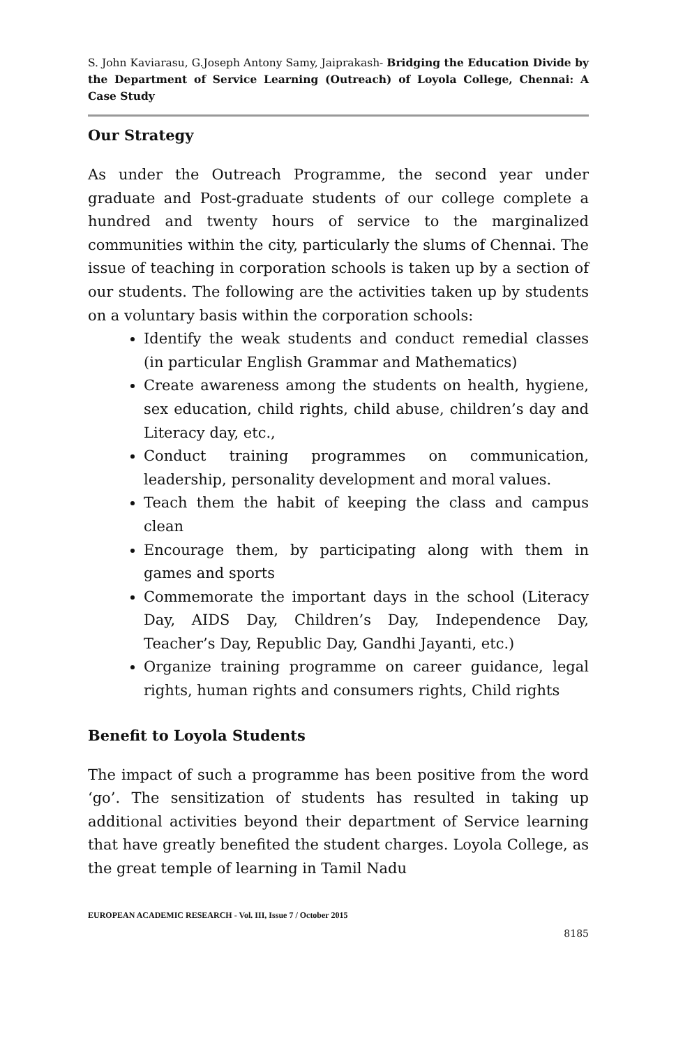S. John Kaviarasu, G.Joseph Antony Samy, Jaiprakash- Bridging the Education Divide by the Department of Service Learning (Outreach) of Loyola College, Chennai: A Case Study
Our Strategy
As under the Outreach Programme, the second year under graduate and Post-graduate students of our college complete a hundred and twenty hours of service to the marginalized communities within the city, particularly the slums of Chennai. The issue of teaching in corporation schools is taken up by a section of our students. The following are the activities taken up by students on a voluntary basis within the corporation schools:
Identify the weak students and conduct remedial classes (in particular English Grammar and Mathematics)
Create awareness among the students on health, hygiene, sex education, child rights, child abuse, children’s day and Literacy day, etc.,
Conduct training programmes on communication, leadership, personality development and moral values.
Teach them the habit of keeping the class and campus clean
Encourage them, by participating along with them in games and sports
Commemorate the important days in the school (Literacy Day, AIDS Day, Children’s Day, Independence Day, Teacher’s Day, Republic Day, Gandhi Jayanti, etc.)
Organize training programme on career guidance, legal rights, human rights and consumers rights, Child rights
Benefit to Loyola Students
The impact of such a programme has been positive from the word ‘go’. The sensitization of students has resulted in taking up additional activities beyond their department of Service learning that have greatly benefited the student charges. Loyola College, as the great temple of learning in Tamil Nadu
EUROPEAN ACADEMIC RESEARCH - Vol. III, Issue 7 / October 2015
8185